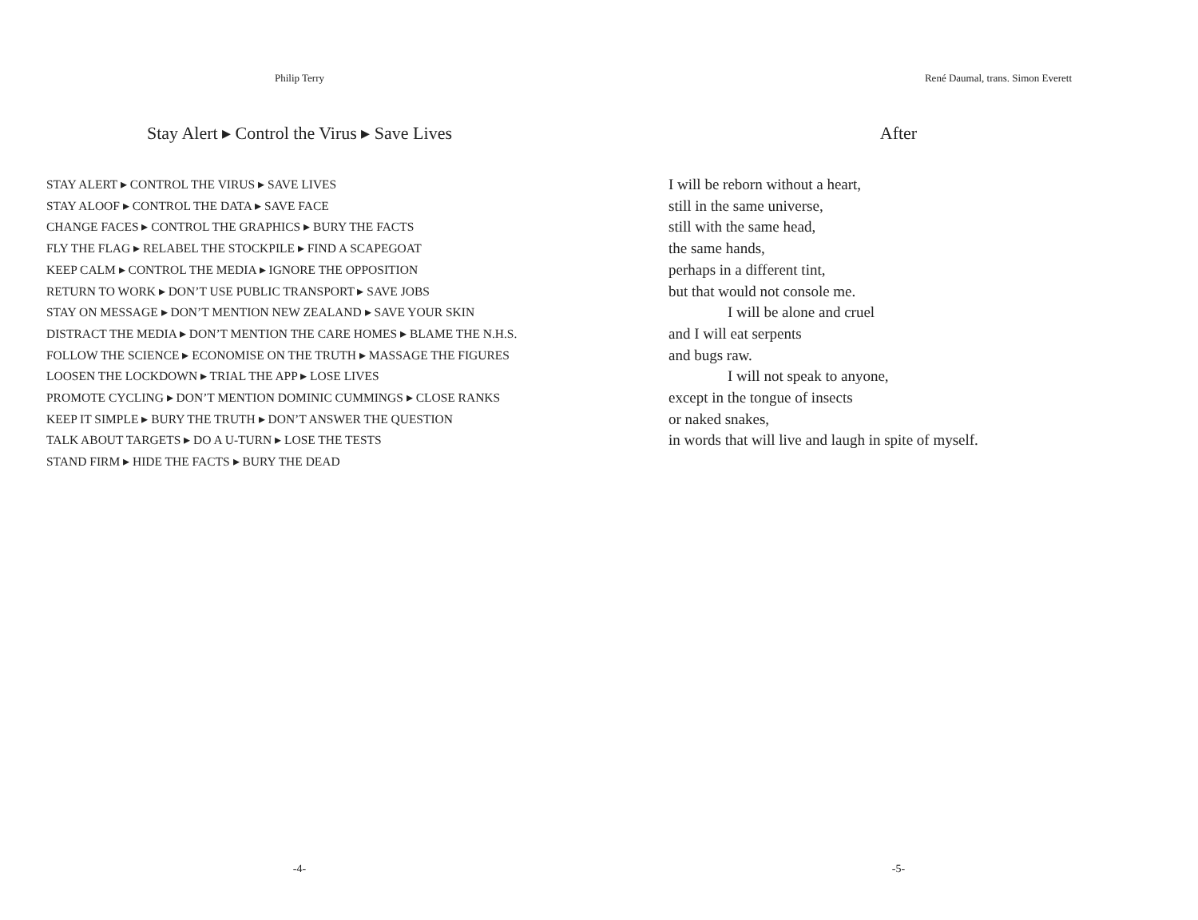Philip Terry
Stay Alert ▸ Control the Virus ▸ Save Lives
STAY ALERT ▸ CONTROL THE VIRUS ▸ SAVE LIVES
STAY ALOOF ▸ CONTROL THE DATA ▸ SAVE FACE
CHANGE FACES ▸ CONTROL THE GRAPHICS ▸ BURY THE FACTS
FLY THE FLAG ▸ RELABEL THE STOCKPILE ▸ FIND A SCAPEGOAT
KEEP CALM ▸ CONTROL THE MEDIA ▸ IGNORE THE OPPOSITION
RETURN TO WORK ▸ DON’T USE PUBLIC TRANSPORT ▸ SAVE JOBS
STAY ON MESSAGE ▸ DON’T MENTION NEW ZEALAND ▸ SAVE YOUR SKIN
DISTRACT THE MEDIA ▸ DON’T MENTION THE CARE HOMES ▸ BLAME THE N.H.S.
FOLLOW THE SCIENCE ▸ ECONOMISE ON THE TRUTH ▸ MASSAGE THE FIGURES
LOOSEN THE LOCKDOWN ▸ TRIAL THE APP ▸ LOSE LIVES
PROMOTE CYCLING ▸ DON’T MENTION DOMINIC CUMMINGS ▸ CLOSE RANKS
KEEP IT SIMPLE ▸ BURY THE TRUTH ▸ DON’T ANSWER THE QUESTION
TALK ABOUT TARGETS ▸ DO A U-TURN ▸ LOSE THE TESTS
STAND FIRM ▸ HIDE THE FACTS ▸ BURY THE DEAD
-4-
René Daumal, trans. Simon Everett
After
I will be reborn without a heart,
still in the same universe,
still with the same head,
the same hands,
perhaps in a different tint,
but that would not console me.
I will be alone and cruel
and I will eat serpents
and bugs raw.
I will not speak to anyone,
except in the tongue of insects
or naked snakes,
in words that will live and laugh in spite of myself.
-5-